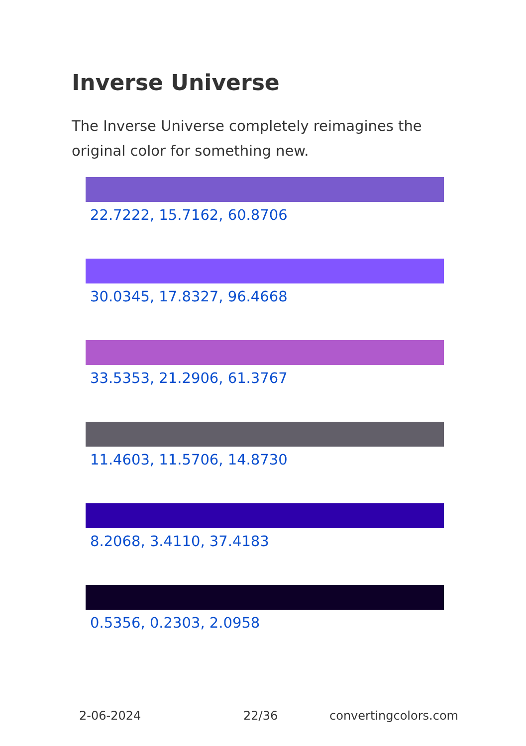Inverse Universe
The Inverse Universe completely reimagines the original color for something new.
22.7222, 15.7162, 60.8706
30.0345, 17.8327, 96.4668
33.5353, 21.2906, 61.3767
11.4603, 11.5706, 14.8730
8.2068, 3.4110, 37.4183
0.5356, 0.2303, 2.0958
2-06-2024 22/36 convertingcolors.com